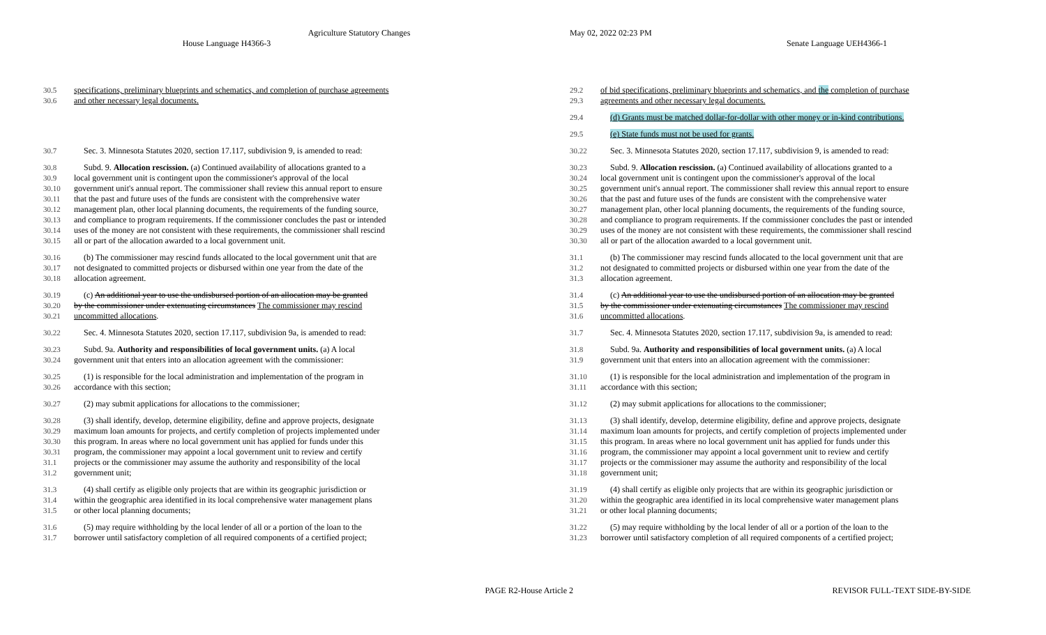Agriculture Statutory Changes
House Language H4366-3
May 02, 2022 02:23 PM
Senate Language UEH4366-1
30.5 specifications, preliminary blueprints and schematics, and completion of purchase agreements
30.6 and other necessary legal documents.
30.7 Sec. 3. Minnesota Statutes 2020, section 17.117, subdivision 9, is amended to read:
30.8 Subd. 9. Allocation rescission. (a) Continued availability of allocations granted to a
30.9 local government unit is contingent upon the commissioner's approval of the local
30.10 government unit's annual report. The commissioner shall review this annual report to ensure
30.11 that the past and future uses of the funds are consistent with the comprehensive water
30.12 management plan, other local planning documents, the requirements of the funding source,
30.13 and compliance to program requirements. If the commissioner concludes the past or intended
30.14 uses of the money are not consistent with these requirements, the commissioner shall rescind
30.15 all or part of the allocation awarded to a local government unit.
30.16 (b) The commissioner may rescind funds allocated to the local government unit that are
30.17 not designated to committed projects or disbursed within one year from the date of the
30.18 allocation agreement.
30.19 (c) An additional year to use the undisbursed portion of an allocation may be granted
30.20 by the commissioner under extenuating circumstances The commissioner may rescind
30.21 uncommitted allocations.
30.22 Sec. 4. Minnesota Statutes 2020, section 17.117, subdivision 9a, is amended to read:
30.23 Subd. 9a. Authority and responsibilities of local government units. (a) A local
30.24 government unit that enters into an allocation agreement with the commissioner:
30.25 (1) is responsible for the local administration and implementation of the program in
30.26 accordance with this section;
30.27 (2) may submit applications for allocations to the commissioner;
30.28 (3) shall identify, develop, determine eligibility, define and approve projects, designate
30.29 maximum loan amounts for projects, and certify completion of projects implemented under
30.30 this program. In areas where no local government unit has applied for funds under this
30.31 program, the commissioner may appoint a local government unit to review and certify
31.1 projects or the commissioner may assume the authority and responsibility of the local
31.2 government unit;
31.3 (4) shall certify as eligible only projects that are within its geographic jurisdiction or
31.4 within the geographic area identified in its local comprehensive water management plans
31.5 or other local planning documents;
31.6 (5) may require withholding by the local lender of all or a portion of the loan to the
31.7 borrower until satisfactory completion of all required components of a certified project;
29.2 of bid specifications, preliminary blueprints and schematics, and the completion of purchase
29.3 agreements and other necessary legal documents.
29.4 (d) Grants must be matched dollar-for-dollar with other money or in-kind contributions.
29.5 (e) State funds must not be used for grants.
30.22 Sec. 3. Minnesota Statutes 2020, section 17.117, subdivision 9, is amended to read:
30.23 Subd. 9. Allocation rescission. (a) Continued availability of allocations granted to a
30.24 local government unit is contingent upon the commissioner's approval of the local
30.25 government unit's annual report. The commissioner shall review this annual report to ensure
30.26 that the past and future uses of the funds are consistent with the comprehensive water
30.27 management plan, other local planning documents, the requirements of the funding source,
30.28 and compliance to program requirements. If the commissioner concludes the past or intended
30.29 uses of the money are not consistent with these requirements, the commissioner shall rescind
30.30 all or part of the allocation awarded to a local government unit.
31.1 (b) The commissioner may rescind funds allocated to the local government unit that are
31.2 not designated to committed projects or disbursed within one year from the date of the
31.3 allocation agreement.
31.4 (c) An additional year to use the undisbursed portion of an allocation may be granted
31.5 by the commissioner under extenuating circumstances The commissioner may rescind
31.6 uncommitted allocations.
31.7 Sec. 4. Minnesota Statutes 2020, section 17.117, subdivision 9a, is amended to read:
31.8 Subd. 9a. Authority and responsibilities of local government units. (a) A local
31.9 government unit that enters into an allocation agreement with the commissioner:
31.10 (1) is responsible for the local administration and implementation of the program in
31.11 accordance with this section;
31.12 (2) may submit applications for allocations to the commissioner;
31.13 (3) shall identify, develop, determine eligibility, define and approve projects, designate
31.14 maximum loan amounts for projects, and certify completion of projects implemented under
31.15 this program. In areas where no local government unit has applied for funds under this
31.16 program, the commissioner may appoint a local government unit to review and certify
31.17 projects or the commissioner may assume the authority and responsibility of the local
31.18 government unit;
31.19 (4) shall certify as eligible only projects that are within its geographic jurisdiction or
31.20 within the geographic area identified in its local comprehensive water management plans
31.21 or other local planning documents;
31.22 (5) may require withholding by the local lender of all or a portion of the loan to the
31.23 borrower until satisfactory completion of all required components of a certified project;
PAGE R2-House Article 2 REVISOR FULL-TEXT SIDE-BY-SIDE